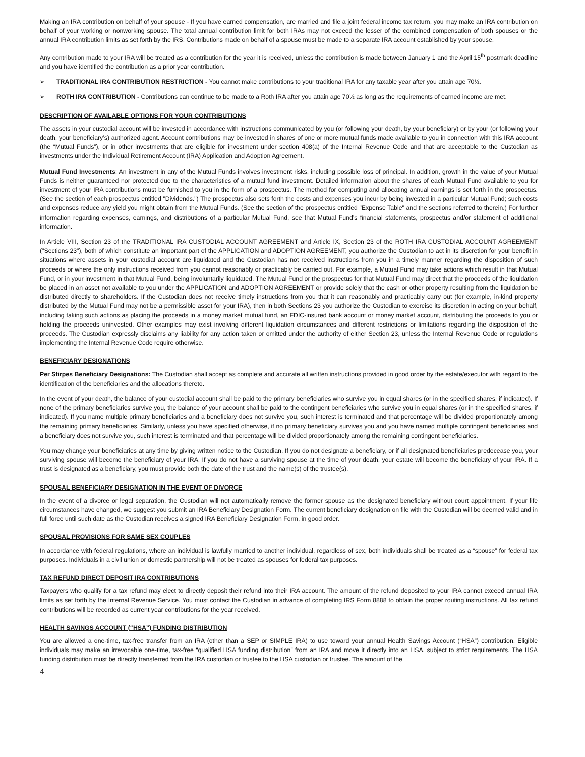Making an IRA contribution on behalf of your spouse - If you have earned compensation, are married and file a joint federal income tax return, you may make an IRA contribution on behalf of your working or nonworking spouse. The total annual contribution limit for both IRAs may not exceed the lesser of the combined compensation of both spouses or the annual IRA contribution limits as set forth by the IRS. Contributions made on behalf of a spouse must be made to a separate IRA account established by your spouse.
Any contribution made to your IRA will be treated as a contribution for the year it is received, unless the contribution is made between January 1 and the April 15<sup>th</sup> postmark deadline and you have identified the contribution as a prior year contribution.
➢ TRADITIONAL IRA CONTRIBUTION RESTRICTION - You cannot make contributions to your traditional IRA for any taxable year after you attain age 70½.
➢ ROTH IRA CONTRIBUTION - Contributions can continue to be made to a Roth IRA after you attain age 70½ as long as the requirements of earned income are met.
DESCRIPTION OF AVAILABLE OPTIONS FOR YOUR CONTRIBUTIONS
The assets in your custodial account will be invested in accordance with instructions communicated by you (or following your death, by your beneficiary) or by your (or following your death, your beneficiary’s) authorized agent. Account contributions may be invested in shares of one or more mutual funds made available to you in connection with this IRA account (the “Mutual Funds”), or in other investments that are eligible for investment under section 408(a) of the Internal Revenue Code and that are acceptable to the Custodian as investments under the Individual Retirement Account (IRA) Application and Adoption Agreement.
Mutual Fund Investments: An investment in any of the Mutual Funds involves investment risks, including possible loss of principal. In addition, growth in the value of your Mutual Funds is neither guaranteed nor protected due to the characteristics of a mutual fund investment. Detailed information about the shares of each Mutual Fund available to you for investment of your IRA contributions must be furnished to you in the form of a prospectus. The method for computing and allocating annual earnings is set forth in the prospectus. (See the section of each prospectus entitled "Dividends.") The prospectus also sets forth the costs and expenses you incur by being invested in a particular Mutual Fund; such costs and expenses reduce any yield you might obtain from the Mutual Funds. (See the section of the prospectus entitled "Expense Table" and the sections referred to therein.) For further information regarding expenses, earnings, and distributions of a particular Mutual Fund, see that Mutual Fund's financial statements, prospectus and/or statement of additional information.
In Article VIII, Section 23 of the TRADITIONAL IRA CUSTODIAL ACCOUNT AGREEMENT and Article IX, Section 23 of the ROTH IRA CUSTODIAL ACCOUNT AGREEMENT ("Sections 23"), both of which constitute an important part of the APPLICATION and ADOPTION AGREEMENT, you authorize the Custodian to act in its discretion for your benefit in situations where assets in your custodial account are liquidated and the Custodian has not received instructions from you in a timely manner regarding the disposition of such proceeds or where the only instructions received from you cannot reasonably or practicably be carried out. For example, a Mutual Fund may take actions which result in that Mutual Fund, or in your investment in that Mutual Fund, being involuntarily liquidated. The Mutual Fund or the prospectus for that Mutual Fund may direct that the proceeds of the liquidation be placed in an asset not available to you under the APPLICATION and ADOPTION AGREEMENT or provide solely that the cash or other property resulting from the liquidation be distributed directly to shareholders. If the Custodian does not receive timely instructions from you that it can reasonably and practicably carry out (for example, in-kind property distributed by the Mutual Fund may not be a permissible asset for your IRA), then in both Sections 23 you authorize the Custodian to exercise its discretion in acting on your behalf, including taking such actions as placing the proceeds in a money market mutual fund, an FDIC-insured bank account or money market account, distributing the proceeds to you or holding the proceeds uninvested. Other examples may exist involving different liquidation circumstances and different restrictions or limitations regarding the disposition of the proceeds. The Custodian expressly disclaims any liability for any action taken or omitted under the authority of either Section 23, unless the Internal Revenue Code or regulations implementing the Internal Revenue Code require otherwise.
BENEFICIARY DESIGNATIONS
Per Stirpes Beneficiary Designations: The Custodian shall accept as complete and accurate all written instructions provided in good order by the estate/executor with regard to the identification of the beneficiaries and the allocations thereto.
In the event of your death, the balance of your custodial account shall be paid to the primary beneficiaries who survive you in equal shares (or in the specified shares, if indicated). If none of the primary beneficiaries survive you, the balance of your account shall be paid to the contingent beneficiaries who survive you in equal shares (or in the specified shares, if indicated). If you name multiple primary beneficiaries and a beneficiary does not survive you, such interest is terminated and that percentage will be divided proportionately among the remaining primary beneficiaries. Similarly, unless you have specified otherwise, if no primary beneficiary survives you and you have named multiple contingent beneficiaries and a beneficiary does not survive you, such interest is terminated and that percentage will be divided proportionately among the remaining contingent beneficiaries.
You may change your beneficiaries at any time by giving written notice to the Custodian. If you do not designate a beneficiary, or if all designated beneficiaries predecease you, your surviving spouse will become the beneficiary of your IRA. If you do not have a surviving spouse at the time of your death, your estate will become the beneficiary of your IRA. If a trust is designated as a beneficiary, you must provide both the date of the trust and the name(s) of the trustee(s).
SPOUSAL BENEFICIARY DESIGNATION IN THE EVENT OF DIVORCE
In the event of a divorce or legal separation, the Custodian will not automatically remove the former spouse as the designated beneficiary without court appointment. If your life circumstances have changed, we suggest you submit an IRA Beneficiary Designation Form. The current beneficiary designation on file with the Custodian will be deemed valid and in full force until such date as the Custodian receives a signed IRA Beneficiary Designation Form, in good order.
SPOUSAL PROVISIONS FOR SAME SEX COUPLES
In accordance with federal regulations, where an individual is lawfully married to another individual, regardless of sex, both individuals shall be treated as a “spouse” for federal tax purposes. Individuals in a civil union or domestic partnership will not be treated as spouses for federal tax purposes.
TAX REFUND DIRECT DEPOSIT IRA CONTRIBUTIONS
Taxpayers who qualify for a tax refund may elect to directly deposit their refund into their IRA account. The amount of the refund deposited to your IRA cannot exceed annual IRA limits as set forth by the Internal Revenue Service. You must contact the Custodian in advance of completing IRS Form 8888 to obtain the proper routing instructions. All tax refund contributions will be recorded as current year contributions for the year received.
HEALTH SAVINGS ACCOUNT (“HSA”) FUNDING DISTRIBUTION
You are allowed a one-time, tax-free transfer from an IRA (other than a SEP or SIMPLE IRA) to use toward your annual Health Savings Account (“HSA”) contribution. Eligible individuals may make an irrevocable one-time, tax-free “qualified HSA funding distribution” from an IRA and move it directly into an HSA, subject to strict requirements. The HSA funding distribution must be directly transferred from the IRA custodian or trustee to the HSA custodian or trustee. The amount of the
4